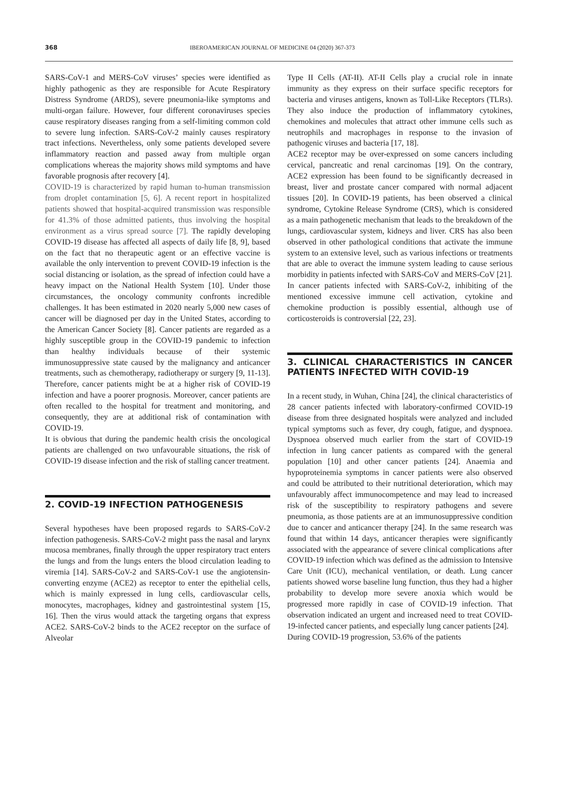368 IBEROAMERICAN JOURNAL OF MEDICINE 04 (2020) 367-373
SARS-CoV-1 and MERS-CoV viruses’ species were identified as highly pathogenic as they are responsible for Acute Respiratory Distress Syndrome (ARDS), severe pneumonia-like symptoms and multi-organ failure. However, four different coronaviruses species cause respiratory diseases ranging from a self-limiting common cold to severe lung infection. SARS-CoV-2 mainly causes respiratory tract infections. Nevertheless, only some patients developed severe inflammatory reaction and passed away from multiple organ complications whereas the majority shows mild symptoms and have favorable prognosis after recovery [4].
COVID-19 is characterized by rapid human to-human transmission from droplet contamination [5, 6]. A recent report in hospitalized patients showed that hospital-acquired transmission was responsible for 41.3% of those admitted patients, thus involving the hospital environment as a virus spread source [7]. The rapidly developing COVID-19 disease has affected all aspects of daily life [8, 9], based on the fact that no therapeutic agent or an effective vaccine is available the only intervention to prevent COVID-19 infection is the social distancing or isolation, as the spread of infection could have a heavy impact on the National Health System [10]. Under those circumstances, the oncology community confronts incredible challenges. It has been estimated in 2020 nearly 5,000 new cases of cancer will be diagnosed per day in the United States, according to the American Cancer Society [8]. Cancer patients are regarded as a highly susceptible group in the COVID-19 pandemic to infection than healthy individuals because of their systemic immunosuppressive state caused by the malignancy and anticancer treatments, such as chemotherapy, radiotherapy or surgery [9, 11-13]. Therefore, cancer patients might be at a higher risk of COVID-19 infection and have a poorer prognosis. Moreover, cancer patients are often recalled to the hospital for treatment and monitoring, and consequently, they are at additional risk of contamination with COVID-19.
It is obvious that during the pandemic health crisis the oncological patients are challenged on two unfavourable situations, the risk of COVID-19 disease infection and the risk of stalling cancer treatment.
2. COVID-19 INFECTION PATHOGENESIS
Several hypotheses have been proposed regards to SARS-CoV-2 infection pathogenesis. SARS-CoV-2 might pass the nasal and larynx mucosa membranes, finally through the upper respiratory tract enters the lungs and from the lungs enters the blood circulation leading to viremia [14]. SARS-CoV-2 and SARS-CoV-1 use the angiotensin-converting enzyme (ACE2) as receptor to enter the epithelial cells, which is mainly expressed in lung cells, cardiovascular cells, monocytes, macrophages, kidney and gastrointestinal system [15, 16]. Then the virus would attack the targeting organs that express ACE2. SARS-CoV-2 binds to the ACE2 receptor on the surface of Alveolar
Type II Cells (AT-II). AT-II Cells play a crucial role in innate immunity as they express on their surface specific receptors for bacteria and viruses antigens, known as Toll-Like Receptors (TLRs). They also induce the production of inflammatory cytokines, chemokines and molecules that attract other immune cells such as neutrophils and macrophages in response to the invasion of pathogenic viruses and bacteria [17, 18].
ACE2 receptor may be over-expressed on some cancers including cervical, pancreatic and renal carcinomas [19]. On the contrary, ACE2 expression has been found to be significantly decreased in breast, liver and prostate cancer compared with normal adjacent tissues [20]. In COVID-19 patients, has been observed a clinical syndrome, Cytokine Release Syndrome (CRS), which is considered as a main pathogenetic mechanism that leads to the breakdown of the lungs, cardiovascular system, kidneys and liver. CRS has also been observed in other pathological conditions that activate the immune system to an extensive level, such as various infections or treatments that are able to overact the immune system leading to cause serious morbidity in patients infected with SARS-CoV and MERS-CoV [21].
In cancer patients infected with SARS-CoV-2, inhibiting of the mentioned excessive immune cell activation, cytokine and chemokine production is possibly essential, although use of corticosteroids is controversial [22, 23].
3. CLINICAL CHARACTERISTICS IN CANCER PATIENTS INFECTED WITH COVID-19
In a recent study, in Wuhan, China [24], the clinical characteristics of 28 cancer patients infected with laboratory-confirmed COVID-19 disease from three designated hospitals were analyzed and included typical symptoms such as fever, dry cough, fatigue, and dyspnoea. Dyspnoea observed much earlier from the start of COVID-19 infection in lung cancer patients as compared with the general population [10] and other cancer patients [24]. Anaemia and hypoproteinemia symptoms in cancer patients were also observed and could be attributed to their nutritional deterioration, which may unfavourably affect immunocompetence and may lead to increased risk of the susceptibility to respiratory pathogens and severe pneumonia, as those patients are at an immunosuppressive condition due to cancer and anticancer therapy [24]. In the same research was found that within 14 days, anticancer therapies were significantly associated with the appearance of severe clinical complications after COVID-19 infection which was defined as the admission to Intensive Care Unit (ICU), mechanical ventilation, or death. Lung cancer patients showed worse baseline lung function, thus they had a higher probability to develop more severe anoxia which would be progressed more rapidly in case of COVID-19 infection. That observation indicated an urgent and increased need to treat COVID-19-infected cancer patients, and especially lung cancer patients [24].
During COVID-19 progression, 53.6% of the patients